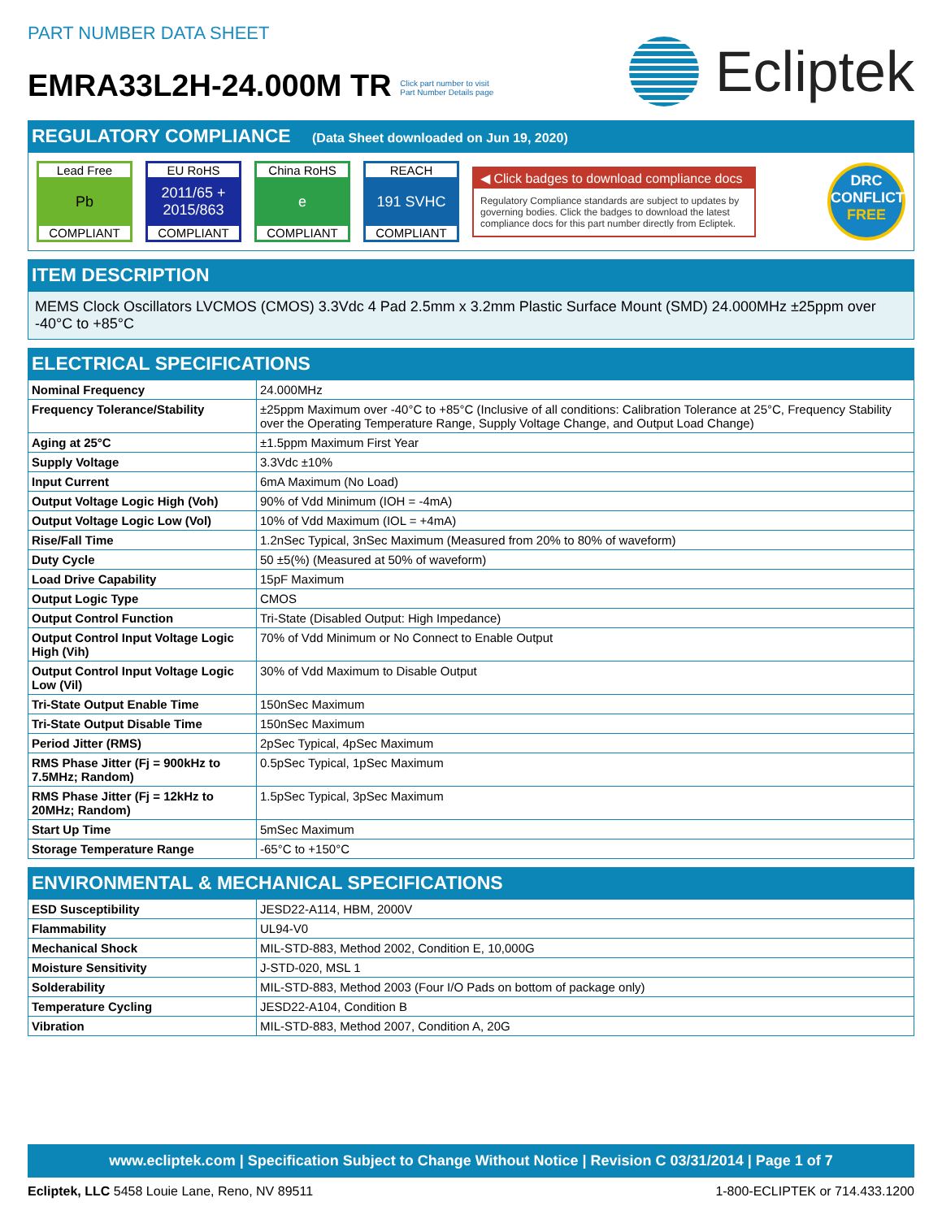PART NUMBER DATA SHEET
EMRA33L2H-24.000M TR Click part number to visit
Part Number Details page
Ecliptek
REGULATORY COMPLIANCE (Data Sheet downloaded on Jun 19, 2020)
Lead Free
Pb
COMPLIANT
EU RoHS
2011/65 +
2015/863
COMPLIANT
China RoHS
e
COMPLIANT
REACH
191 SVHC
COMPLIANT
◀ Click badges to download compliance docs
Regulatory Compliance standards are subject to updates by governing bodies. Click the badges to download the latest compliance docs for this part number directly from Ecliptek.
DRC
CONFLICT
FREE
ITEM DESCRIPTION
MEMS Clock Oscillators LVCMOS (CMOS) 3.3Vdc 4 Pad 2.5mm x 3.2mm Plastic Surface Mount (SMD) 24.000MHz ±25ppm over -40°C to +85°C
ELECTRICAL SPECIFICATIONS
| Nominal Frequency | 24.000MHz |
| Frequency Tolerance/Stability | ±25ppm Maximum over -40°C to +85°C (Inclusive of all conditions: Calibration Tolerance at 25°C, Frequency Stability over the Operating Temperature Range, Supply Voltage Change, and Output Load Change) |
| Aging at 25°C | ±1.5ppm Maximum First Year |
| Supply Voltage | 3.3Vdc ±10% |
| Input Current | 6mA Maximum (No Load) |
| Output Voltage Logic High (Voh) | 90% of Vdd Minimum (IOH = -4mA) |
| Output Voltage Logic Low (Vol) | 10% of Vdd Maximum (IOL = +4mA) |
| Rise/Fall Time | 1.2nSec Typical, 3nSec Maximum (Measured from 20% to 80% of waveform) |
| Duty Cycle | 50 ±5(%) (Measured at 50% of waveform) |
| Load Drive Capability | 15pF Maximum |
| Output Logic Type | CMOS |
| Output Control Function | Tri-State (Disabled Output: High Impedance) |
| Output Control Input Voltage Logic High (Vih) | 70% of Vdd Minimum or No Connect to Enable Output |
| Output Control Input Voltage Logic Low (Vil) | 30% of Vdd Maximum to Disable Output |
| Tri-State Output Enable Time | 150nSec Maximum |
| Tri-State Output Disable Time | 150nSec Maximum |
| Period Jitter (RMS) | 2pSec Typical, 4pSec Maximum |
| RMS Phase Jitter (Fj = 900kHz to 7.5MHz; Random) | 0.5pSec Typical, 1pSec Maximum |
| RMS Phase Jitter (Fj = 12kHz to 20MHz; Random) | 1.5pSec Typical, 3pSec Maximum |
| Start Up Time | 5mSec Maximum |
| Storage Temperature Range | -65°C to +150°C |
ENVIRONMENTAL & MECHANICAL SPECIFICATIONS
| ESD Susceptibility | JESD22-A114, HBM, 2000V |
| Flammability | UL94-V0 |
| Mechanical Shock | MIL-STD-883, Method 2002, Condition E, 10,000G |
| Moisture Sensitivity | J-STD-020, MSL 1 |
| Solderability | MIL-STD-883, Method 2003 (Four I/O Pads on bottom of package only) |
| Temperature Cycling | JESD22-A104, Condition B |
| Vibration | MIL-STD-883, Method 2007, Condition A, 20G |
www.ecliptek.com | Specification Subject to Change Without Notice | Revision C 03/31/2014 | Page 1 of 7
Ecliptek, LLC 5458 Louie Lane, Reno, NV 89511 1-800-ECLIPTEK or 714.433.1200